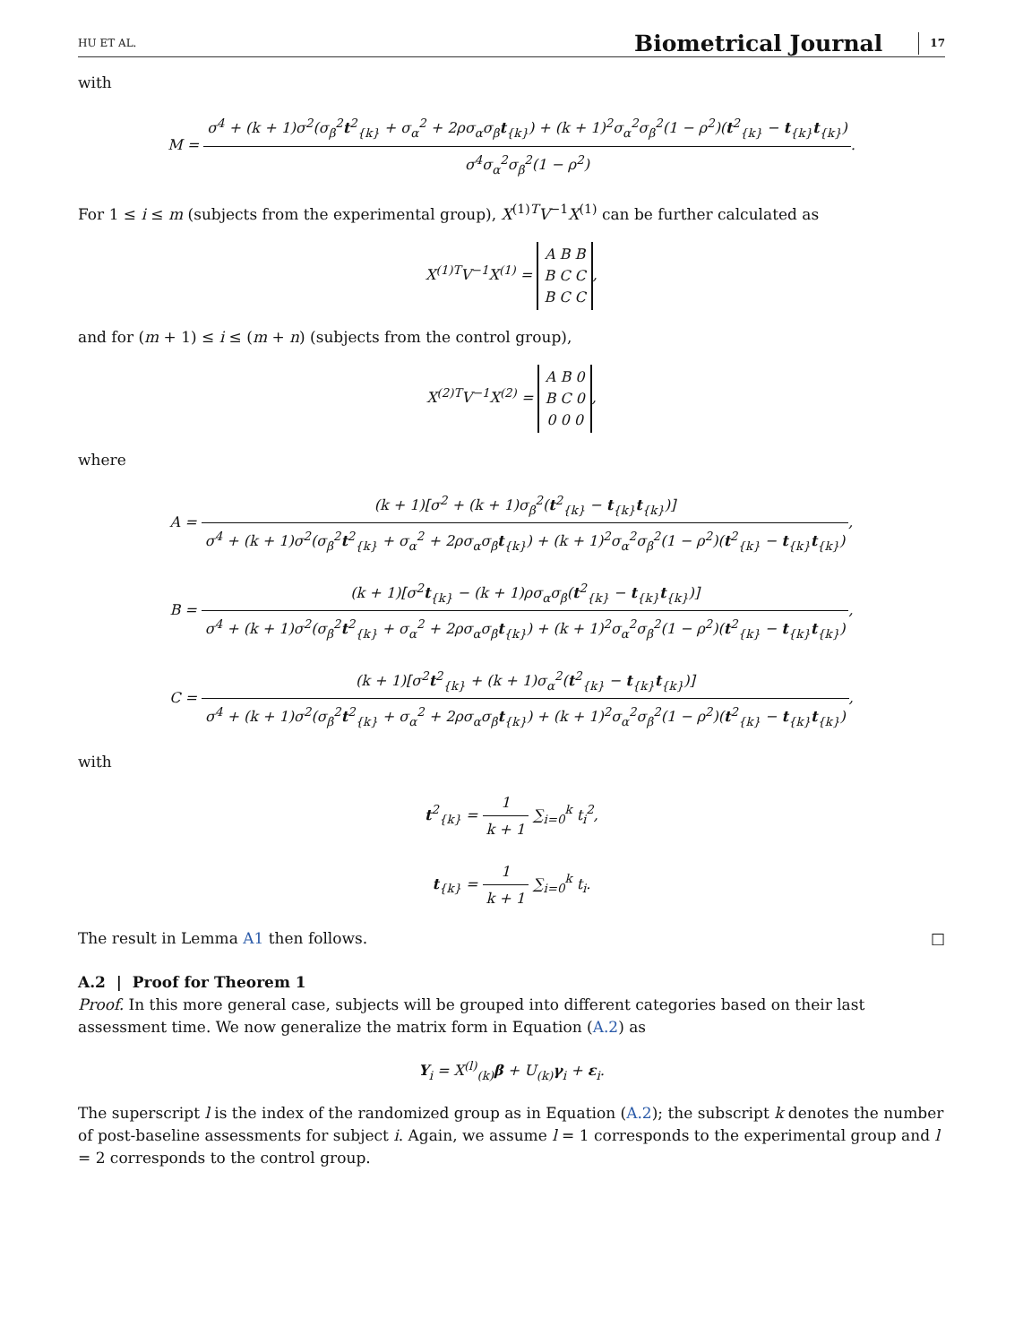HU ET AL. Biometrical Journal 17
with
M = σ<sup>4</sup> + (k + 1)σ<sup>2</sup>(σ<sub>β</sub><sup>2</sup>t<sup>2</sup><sub>{k}</sub> + σ<sub>α</sub><sup>2</sup> + 2ρσ<sub>α</sub>σ<sub>β</sub>t<sub>{k}</sub>) + (k + 1)<sup>2</sup>σ<sub>α</sub><sup>2</sup>σ<sub>β</sub><sup>2</sup>(1 − ρ<sup>2</sup>)(t<sup>2</sup><sub>{k}</sub> − t<sub>{k}</sub>t<sub>{k}</sub>) σ<sup>4</sup>σ<sub>α</sub><sup>2</sup>σ<sub>β</sub><sup>2</sup>(1 − ρ<sup>2</sup>).
For 1 ≤ i ≤ m (subjects from the experimental group), X<sup>(1)T</sup>V<sup>−1</sup>X<sup>(1)</sup> can be further calculated as
X<sup>(1)T</sup>V<sup>−1</sup>X<sup>(1)</sup> = A B B
B C C
B C C,
and for (m + 1) ≤ i ≤ (m + n) (subjects from the control group),
X<sup>(2)T</sup>V<sup>−1</sup>X<sup>(2)</sup> = A B 0
B C 0
0 0 0,
where
A = (k + 1)[σ<sup>2</sup> + (k + 1)σ<sub>β</sub><sup>2</sup>(t<sup>2</sup><sub>{k}</sub> − t<sub>{k}</sub>t<sub>{k}</sub>)] σ<sup>4</sup> + (k + 1)σ<sup>2</sup>(σ<sub>β</sub><sup>2</sup>t<sup>2</sup><sub>{k}</sub> + σ<sub>α</sub><sup>2</sup> + 2ρσ<sub>α</sub>σ<sub>β</sub>t<sub>{k}</sub>) + (k + 1)<sup>2</sup>σ<sub>α</sub><sup>2</sup>σ<sub>β</sub><sup>2</sup>(1 − ρ<sup>2</sup>)(t<sup>2</sup><sub>{k}</sub> − t<sub>{k}</sub>t<sub>{k}</sub>),
B = (k + 1)[σ<sup>2</sup>t<sub>{k}</sub> − (k + 1)ρσ<sub>α</sub>σ<sub>β</sub>(t<sup>2</sup><sub>{k}</sub> − t<sub>{k}</sub>t<sub>{k}</sub>)] σ<sup>4</sup> + (k + 1)σ<sup>2</sup>(σ<sub>β</sub><sup>2</sup>t<sup>2</sup><sub>{k}</sub> + σ<sub>α</sub><sup>2</sup> + 2ρσ<sub>α</sub>σ<sub>β</sub>t<sub>{k}</sub>) + (k + 1)<sup>2</sup>σ<sub>α</sub><sup>2</sup>σ<sub>β</sub><sup>2</sup>(1 − ρ<sup>2</sup>)(t<sup>2</sup><sub>{k}</sub> − t<sub>{k}</sub>t<sub>{k}</sub>),
C = (k + 1)[σ<sup>2</sup>t<sup>2</sup><sub>{k}</sub> + (k + 1)σ<sub>α</sub><sup>2</sup>(t<sup>2</sup><sub>{k}</sub> − t<sub>{k}</sub>t<sub>{k}</sub>)] σ<sup>4</sup> + (k + 1)σ<sup>2</sup>(σ<sub>β</sub><sup>2</sup>t<sup>2</sup><sub>{k}</sub> + σ<sub>α</sub><sup>2</sup> + 2ρσ<sub>α</sub>σ<sub>β</sub>t<sub>{k}</sub>) + (k + 1)<sup>2</sup>σ<sub>α</sub><sup>2</sup>σ<sub>β</sub><sup>2</sup>(1 − ρ<sup>2</sup>)(t<sup>2</sup><sub>{k}</sub> − t<sub>{k}</sub>t<sub>{k}</sub>),
with
t<sup>2</sup><sub>{k}</sub> = 1 k + 1 ∑<sub>i=0</sub><sup>k</sup> t<sub>i</sub><sup>2</sup>,
t<sub>{k}</sub> = 1 k + 1 ∑<sub>i=0</sub><sup>k</sup> t<sub>i</sub>.
The result in Lemma A1 then follows. □
A.2 | Proof for Theorem 1
Proof. In this more general case, subjects will be grouped into different categories based on their last assessment time. We now generalize the matrix form in Equation (A.2) as
Y<sub>i</sub> = X<sup>(l)</sup><sub>(k)</sub>β + U<sub>(k)</sub>γ<sub>i</sub> + ε<sub>i</sub>.
The superscript l is the index of the randomized group as in Equation (A.2); the subscript k denotes the number of post-baseline assessments for subject i. Again, we assume l = 1 corresponds to the experimental group and l = 2 corresponds to the control group.